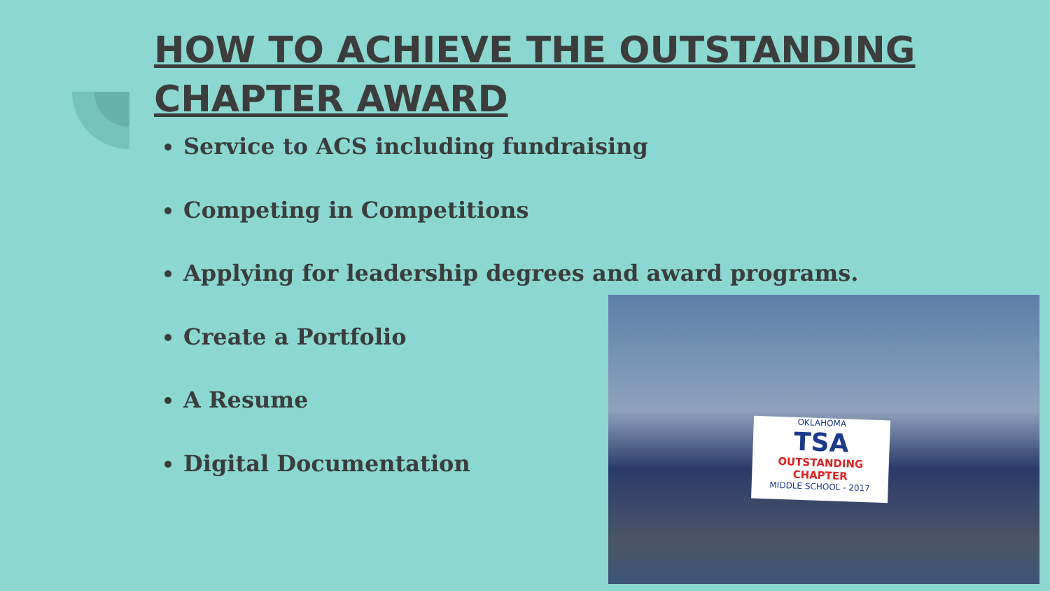HOW TO ACHIEVE THE OUTSTANDING CHAPTER AWARD
Service to ACS including fundraising
Competing in Competitions
Applying for leadership degrees and award programs.
Create a Portfolio
A Resume
Digital Documentation
OKLAHOMA
TSA
OUTSTANDING CHAPTER
MIDDLE SCHOOL - 2017